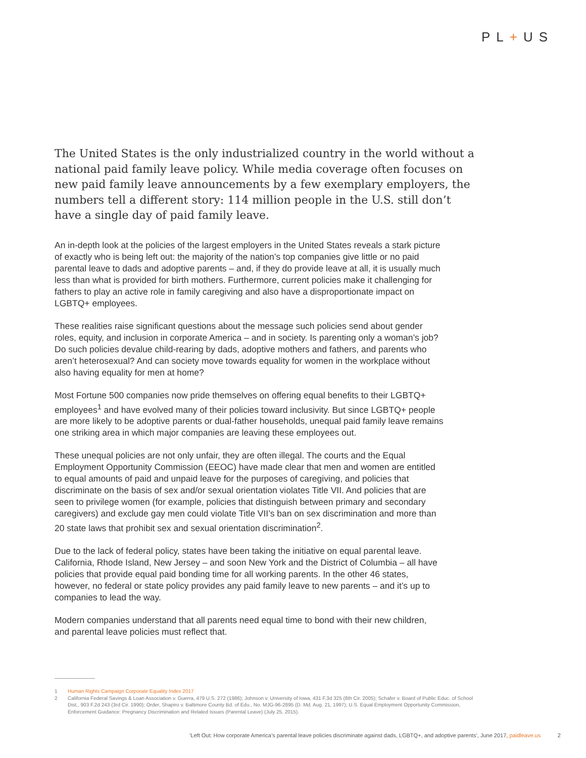PL+US
The United States is the only industrialized country in the world without a national paid family leave policy. While media coverage often focuses on new paid family leave announcements by a few exemplary employers, the numbers tell a different story: 114 million people in the U.S. still don’t have a single day of paid family leave.
An in-depth look at the policies of the largest employers in the United States reveals a stark picture of exactly who is being left out: the majority of the nation’s top companies give little or no paid parental leave to dads and adoptive parents – and, if they do provide leave at all, it is usually much less than what is provided for birth mothers. Furthermore, current policies make it challenging for fathers to play an active role in family caregiving and also have a disproportionate impact on LGBTQ+ employees.
These realities raise significant questions about the message such policies send about gender roles, equity, and inclusion in corporate America – and in society. Is parenting only a woman’s job? Do such policies devalue child-rearing by dads, adoptive mothers and fathers, and parents who aren’t heterosexual? And can society move towards equality for women in the workplace without also having equality for men at home?
Most Fortune 500 companies now pride themselves on offering equal benefits to their LGBTQ+ employees<sup>1</sup> and have evolved many of their policies toward inclusivity. But since LGBTQ+ people are more likely to be adoptive parents or dual-father households, unequal paid family leave remains one striking area in which major companies are leaving these employees out.
These unequal policies are not only unfair, they are often illegal. The courts and the Equal Employment Opportunity Commission (EEOC) have made clear that men and women are entitled to equal amounts of paid and unpaid leave for the purposes of caregiving, and policies that discriminate on the basis of sex and/or sexual orientation violates Title VII. And policies that are seen to privilege women (for example, policies that distinguish between primary and secondary caregivers) and exclude gay men could violate Title VII’s ban on sex discrimination and more than 20 state laws that prohibit sex and sexual orientation discrimination<sup>2</sup>.
Due to the lack of federal policy, states have been taking the initiative on equal parental leave. California, Rhode Island, New Jersey – and soon New York and the District of Columbia – all have policies that provide equal paid bonding time for all working parents. In the other 46 states, however, no federal or state policy provides any paid family leave to new parents – and it’s up to companies to lead the way.
Modern companies understand that all parents need equal time to bond with their new children, and parental leave policies must reflect that.
1 Human Rights Campaign Corporate Equality Index 2017
2 California Federal Savings & Loan Association v. Guerra, 479 U.S. 272 (1986); Johnson v. University of Iowa, 431 F.3d 325 (8th Cir. 2005); Schafer v. Board of Public Educ. of School Dist., 903 F.2d 243 (3rd Cir. 1990); Order, Shapiro v. Baltimore County Bd. of Edu., No. MJG-96-2895 (D. Md. Aug. 21, 1997); U.S. Equal Employment Opportunity Commission, Enforcement Guidance: Pregnancy Discrimination and Related Issues (Parental Leave) (July 25, 2015).
‘Left Out: How corporate America’s parental leave policies discriminate against dads, LGBTQ+, and adoptive parents’, June 2017, paidleave.us 2